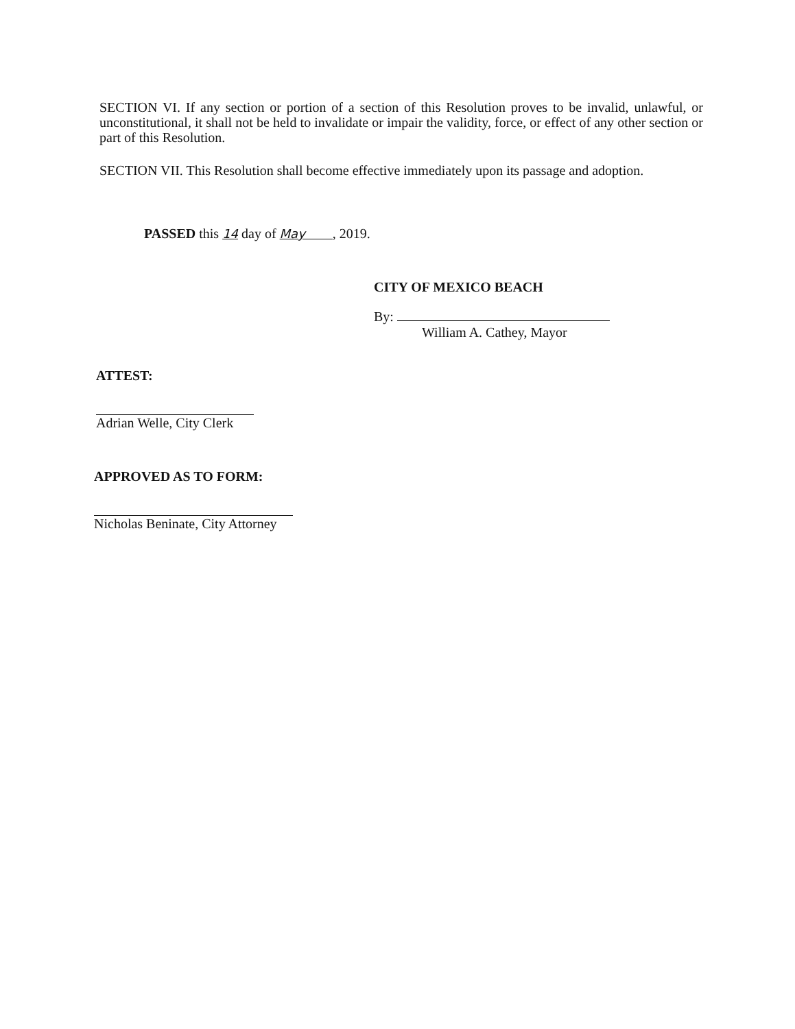SECTION VI. If any section or portion of a section of this Resolution proves to be invalid, unlawful, or unconstitutional, it shall not be held to invalidate or impair the validity, force, or effect of any other section or part of this Resolution.
SECTION VII. This Resolution shall become effective immediately upon its passage and adoption.
PASSED this 14 day of May , 2019.
CITY OF MEXICO BEACH
By:
William A. Cathey, Mayor
ATTEST:
Adrian Welle, City Clerk
APPROVED AS TO FORM:
Nicholas Beninate, City Attorney